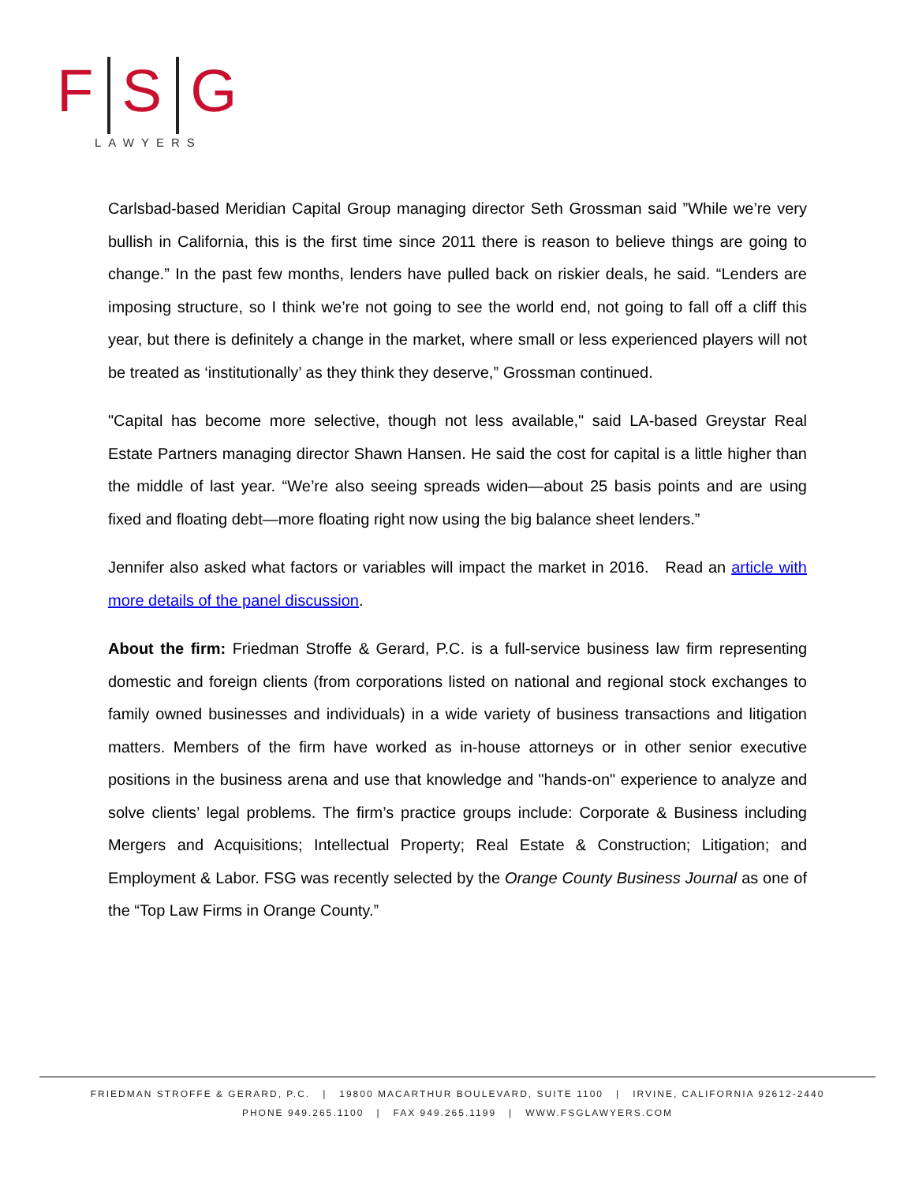F S G
LAWYERS
Carlsbad-based Meridian Capital Group managing director Seth Grossman said ”While we’re very bullish in California, this is the first time since 2011 there is reason to believe things are going to change.” In the past few months, lenders have pulled back on riskier deals, he said. “Lenders are imposing structure, so I think we’re not going to see the world end, not going to fall off a cliff this year, but there is definitely a change in the market, where small or less experienced players will not be treated as ‘institutionally’ as they think they deserve,” Grossman continued.
"Capital has become more selective, though not less available," said LA-based Greystar Real Estate Partners managing director Shawn Hansen. He said the cost for capital is a little higher than the middle of last year. “We’re also seeing spreads widen—about 25 basis points and are using fixed and floating debt—more floating right now using the big balance sheet lenders.”
Jennifer also asked what factors or variables will impact the market in 2016. Read an article with more details of the panel discussion.
About the firm: Friedman Stroffe & Gerard, P.C. is a full-service business law firm representing domestic and foreign clients (from corporations listed on national and regional stock exchanges to family owned businesses and individuals) in a wide variety of business transactions and litigation matters. Members of the firm have worked as in-house attorneys or in other senior executive positions in the business arena and use that knowledge and "hands-on" experience to analyze and solve clients’ legal problems. The firm’s practice groups include: Corporate & Business including Mergers and Acquisitions; Intellectual Property; Real Estate & Construction; Litigation; and Employment & Labor. FSG was recently selected by the Orange County Business Journal as one of the “Top Law Firms in Orange County.”
FRIEDMAN STROFFE & GERARD, P.C. | 19800 MACARTHUR BOULEVARD, SUITE 1100 | IRVINE, CALIFORNIA 92612-2440
PHONE 949.265.1100 | FAX 949.265.1199 | WWW.FSGLAWYERS.COM